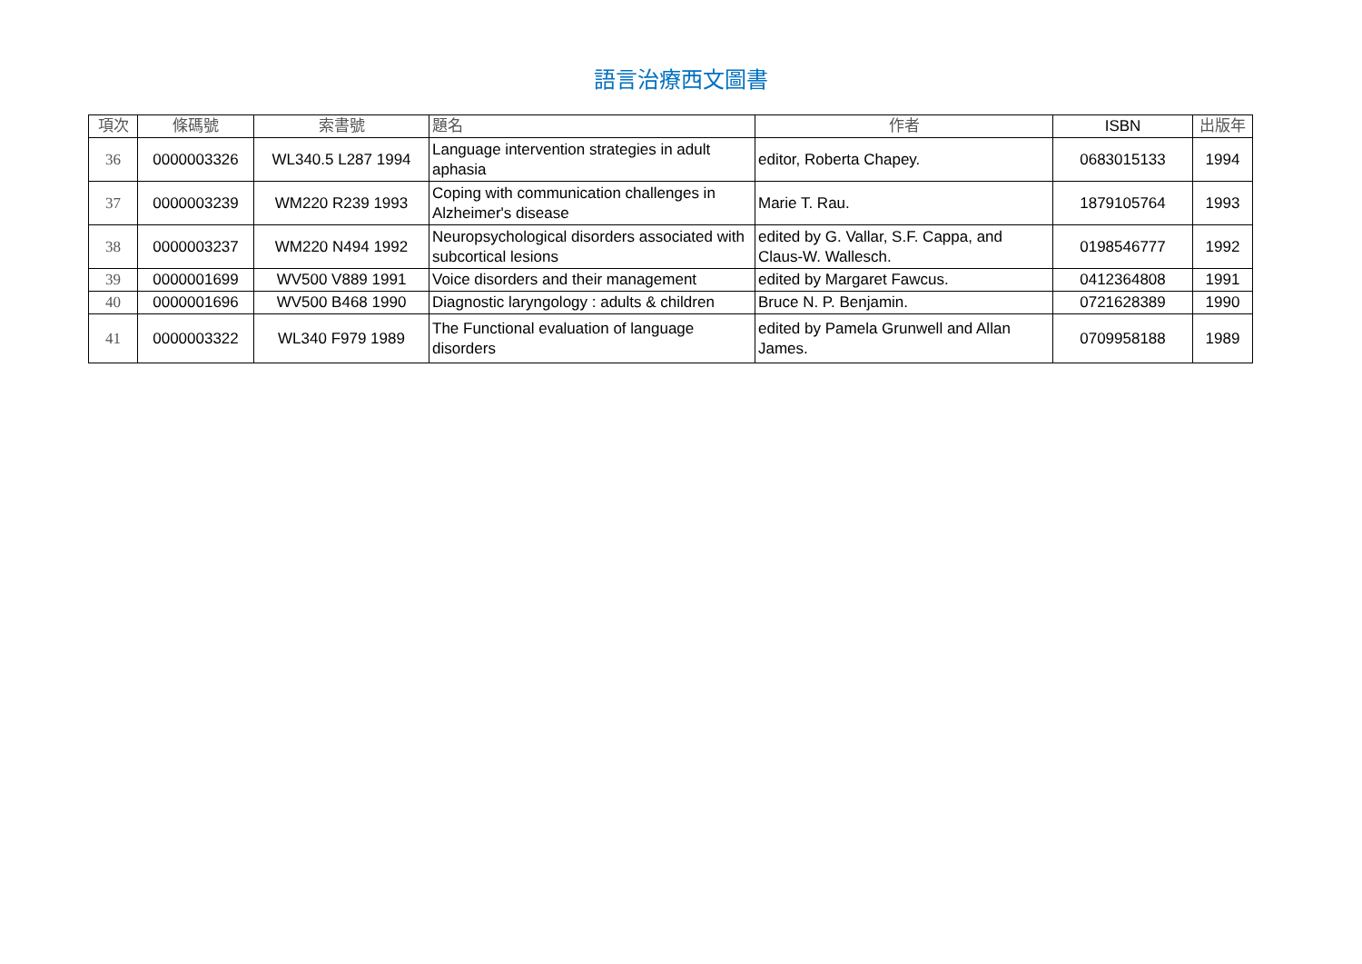語言治療西文圖書
| 項次 | 條碼號 | 索書號 | 題名 | 作者 | ISBN | 出版年 |
| --- | --- | --- | --- | --- | --- | --- |
| 36 | 0000003326 | WL340.5 L287 1994 | Language intervention strategies in adult aphasia | editor, Roberta Chapey. | 0683015133 | 1994 |
| 37 | 0000003239 | WM220 R239 1993 | Coping with communication challenges in Alzheimer's disease | Marie T. Rau. | 1879105764 | 1993 |
| 38 | 0000003237 | WM220 N494 1992 | Neuropsychological disorders associated with subcortical lesions | edited by G. Vallar, S.F. Cappa, and Claus-W. Wallesch. | 0198546777 | 1992 |
| 39 | 0000001699 | WV500 V889 1991 | Voice disorders and their management | edited by Margaret Fawcus. | 0412364808 | 1991 |
| 40 | 0000001696 | WV500 B468 1990 | Diagnostic laryngology : adults & children | Bruce N. P. Benjamin. | 0721628389 | 1990 |
| 41 | 0000003322 | WL340 F979 1989 | The Functional evaluation of language disorders | edited by Pamela Grunwell and Allan James. | 0709958188 | 1989 |